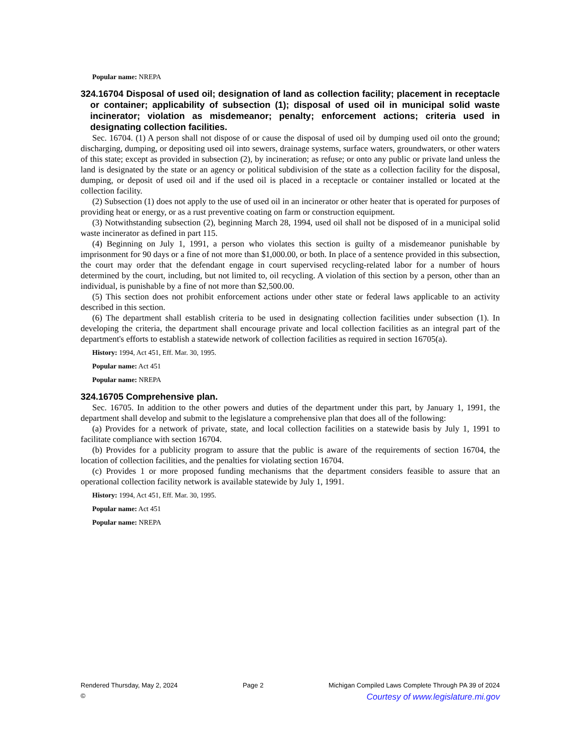Popular name: NREPA
324.16704 Disposal of used oil; designation of land as collection facility; placement in receptacle or container; applicability of subsection (1); disposal of used oil in municipal solid waste incinerator; violation as misdemeanor; penalty; enforcement actions; criteria used in designating collection facilities.
Sec. 16704. (1) A person shall not dispose of or cause the disposal of used oil by dumping used oil onto the ground; discharging, dumping, or depositing used oil into sewers, drainage systems, surface waters, groundwaters, or other waters of this state; except as provided in subsection (2), by incineration; as refuse; or onto any public or private land unless the land is designated by the state or an agency or political subdivision of the state as a collection facility for the disposal, dumping, or deposit of used oil and if the used oil is placed in a receptacle or container installed or located at the collection facility.
(2) Subsection (1) does not apply to the use of used oil in an incinerator or other heater that is operated for purposes of providing heat or energy, or as a rust preventive coating on farm or construction equipment.
(3) Notwithstanding subsection (2), beginning March 28, 1994, used oil shall not be disposed of in a municipal solid waste incinerator as defined in part 115.
(4) Beginning on July 1, 1991, a person who violates this section is guilty of a misdemeanor punishable by imprisonment for 90 days or a fine of not more than $1,000.00, or both. In place of a sentence provided in this subsection, the court may order that the defendant engage in court supervised recycling-related labor for a number of hours determined by the court, including, but not limited to, oil recycling. A violation of this section by a person, other than an individual, is punishable by a fine of not more than $2,500.00.
(5) This section does not prohibit enforcement actions under other state or federal laws applicable to an activity described in this section.
(6) The department shall establish criteria to be used in designating collection facilities under subsection (1). In developing the criteria, the department shall encourage private and local collection facilities as an integral part of the department's efforts to establish a statewide network of collection facilities as required in section 16705(a).
History: 1994, Act 451, Eff. Mar. 30, 1995.
Popular name: Act 451
Popular name: NREPA
324.16705 Comprehensive plan.
Sec. 16705. In addition to the other powers and duties of the department under this part, by January 1, 1991, the department shall develop and submit to the legislature a comprehensive plan that does all of the following:
(a) Provides for a network of private, state, and local collection facilities on a statewide basis by July 1, 1991 to facilitate compliance with section 16704.
(b) Provides for a publicity program to assure that the public is aware of the requirements of section 16704, the location of collection facilities, and the penalties for violating section 16704.
(c) Provides 1 or more proposed funding mechanisms that the department considers feasible to assure that an operational collection facility network is available statewide by July 1, 1991.
History: 1994, Act 451, Eff. Mar. 30, 1995.
Popular name: Act 451
Popular name: NREPA
Rendered Thursday, May 2, 2024 Page 2 Michigan Compiled Laws Complete Through PA 39 of 2024
© Courtesy of www.legislature.mi.gov